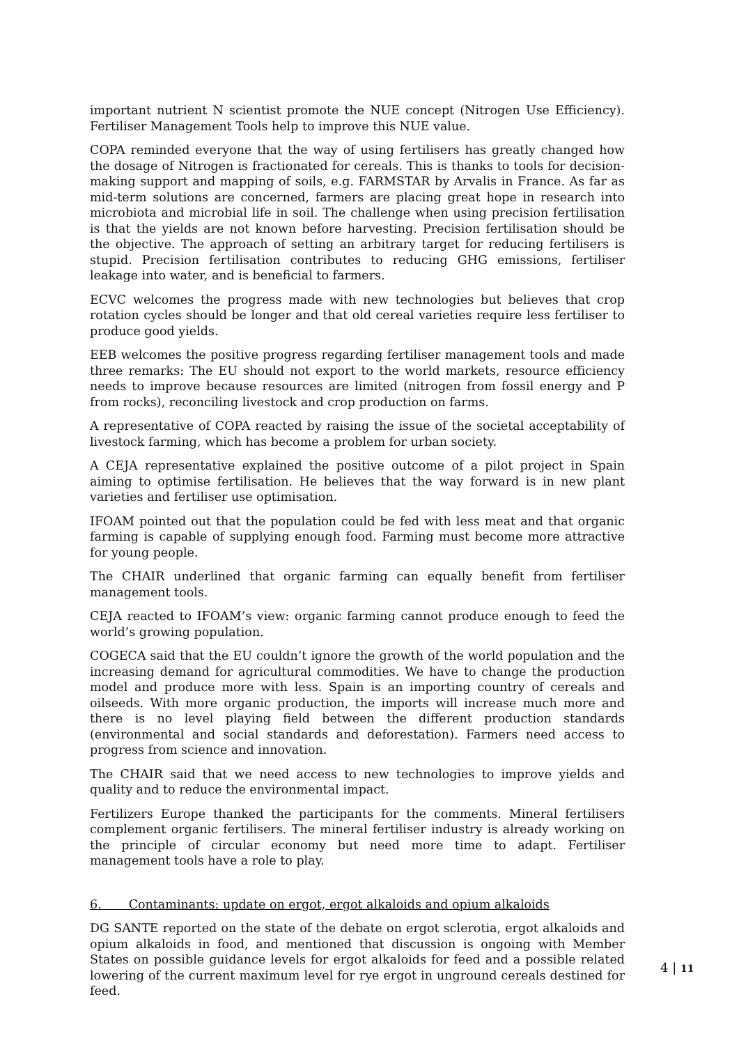important nutrient N scientist promote the NUE concept (Nitrogen Use Efficiency). Fertiliser Management Tools help to improve this NUE value.
COPA reminded everyone that the way of using fertilisers has greatly changed how the dosage of Nitrogen is fractionated for cereals. This is thanks to tools for decision-making support and mapping of soils, e.g. FARMSTAR by Arvalis in France. As far as mid-term solutions are concerned, farmers are placing great hope in research into microbiota and microbial life in soil. The challenge when using precision fertilisation is that the yields are not known before harvesting. Precision fertilisation should be the objective. The approach of setting an arbitrary target for reducing fertilisers is stupid. Precision fertilisation contributes to reducing GHG emissions, fertiliser leakage into water, and is beneficial to farmers.
ECVC welcomes the progress made with new technologies but believes that crop rotation cycles should be longer and that old cereal varieties require less fertiliser to produce good yields.
EEB welcomes the positive progress regarding fertiliser management tools and made three remarks: The EU should not export to the world markets, resource efficiency needs to improve because resources are limited (nitrogen from fossil energy and P from rocks), reconciling livestock and crop production on farms.
A representative of COPA reacted by raising the issue of the societal acceptability of livestock farming, which has become a problem for urban society.
A CEJA representative explained the positive outcome of a pilot project in Spain aiming to optimise fertilisation. He believes that the way forward is in new plant varieties and fertiliser use optimisation.
IFOAM pointed out that the population could be fed with less meat and that organic farming is capable of supplying enough food. Farming must become more attractive for young people.
The CHAIR underlined that organic farming can equally benefit from fertiliser management tools.
CEJA reacted to IFOAM’s view: organic farming cannot produce enough to feed the world’s growing population.
COGECA said that the EU couldn’t ignore the growth of the world population and the increasing demand for agricultural commodities. We have to change the production model and produce more with less. Spain is an importing country of cereals and oilseeds. With more organic production, the imports will increase much more and there is no level playing field between the different production standards (environmental and social standards and deforestation). Farmers need access to progress from science and innovation.
The CHAIR said that we need access to new technologies to improve yields and quality and to reduce the environmental impact.
Fertilizers Europe thanked the participants for the comments. Mineral fertilisers complement organic fertilisers. The mineral fertiliser industry is already working on the principle of circular economy but need more time to adapt. Fertiliser management tools have a role to play.
6. Contaminants: update on ergot, ergot alkaloids and opium alkaloids
DG SANTE reported on the state of the debate on ergot sclerotia, ergot alkaloids and opium alkaloids in food, and mentioned that discussion is ongoing with Member States on possible guidance levels for ergot alkaloids for feed and a possible related lowering of the current maximum level for rye ergot in unground cereals destined for feed.
4 | 11